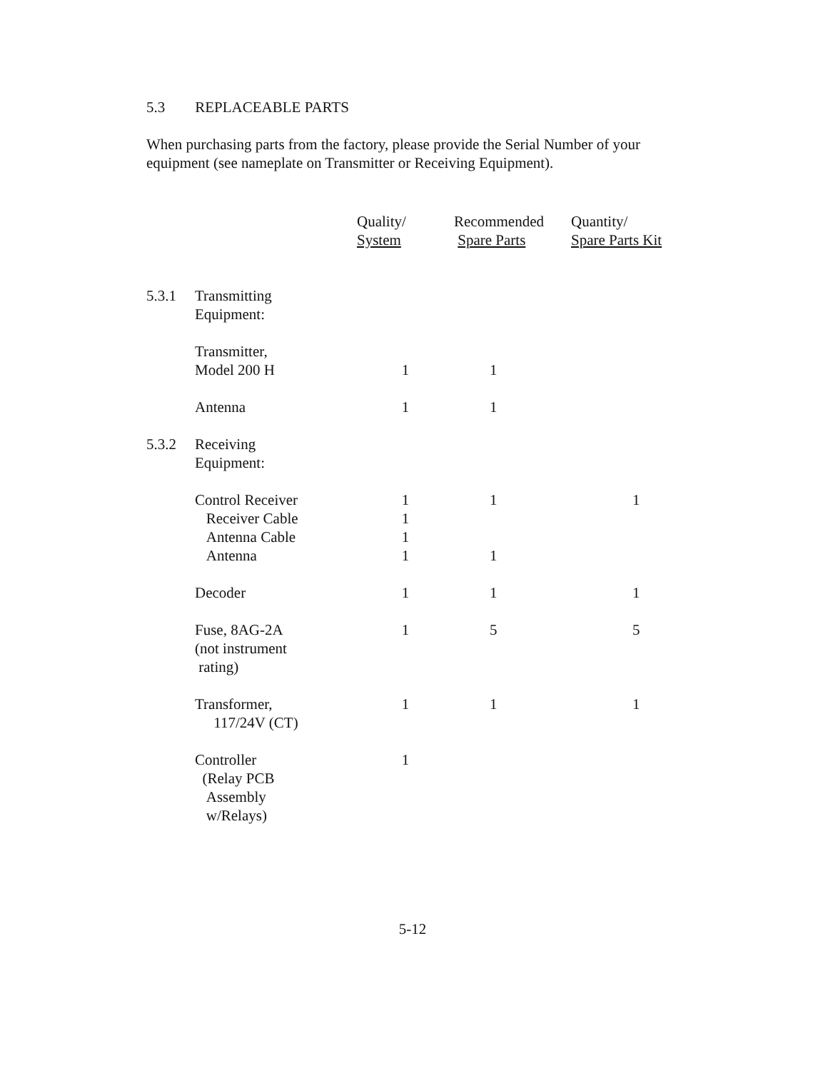5.3 REPLACEABLE PARTS
When purchasing parts from the factory, please provide the Serial Number of your equipment (see nameplate on Transmitter or Receiving Equipment).
| | | Quality/ System | Recommended Spare Parts | Quantity/ Spare Parts Kit |
| 5.3.1 | Transmitting Equipment: | | | |
| | Transmitter, Model 200 H | 1 | 1 | |
| | Antenna | 1 | 1 | |
| 5.3.2 | Receiving Equipment: | | | |
| | Control Receiver Receiver Cable Antenna Cable Antenna | 1 1 1 1 | 1 1 | 1 |
| | Decoder | 1 | 1 | 1 |
| | Fuse, 8AG-2A (not instrument rating) | 1 | 5 | 5 |
| | Transformer, 117/24V (CT) | 1 | 1 | 1 |
| | Controller (Relay PCB Assembly w/Relays) | 1 | | |
5-12